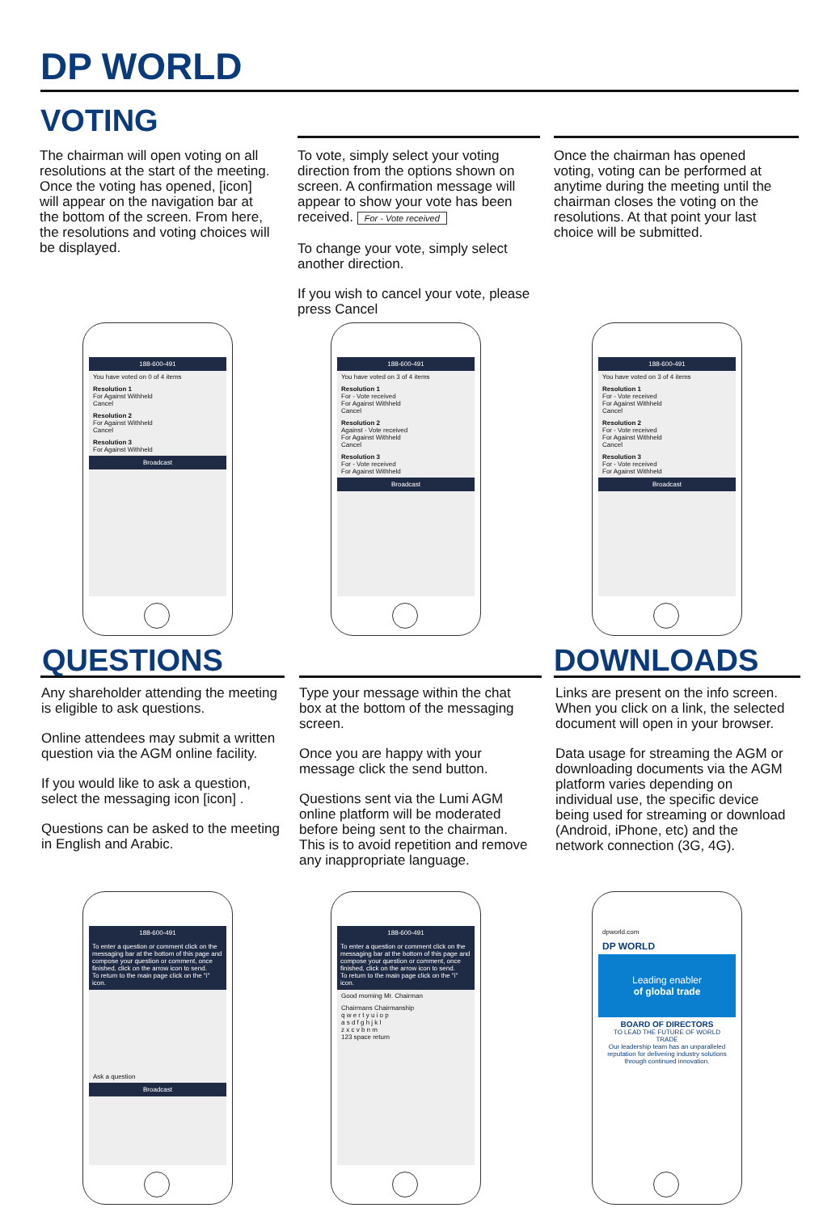DP WORLD
VOTING
The chairman will open voting on all resolutions at the start of the meeting. Once the voting has opened, [icon] will appear on the navigation bar at the bottom of the screen. From here, the resolutions and voting choices will be displayed.
To vote, simply select your voting direction from the options shown on screen. A confirmation message will appear to show your vote has been received. For - Vote received
To change your vote, simply select another direction.
If you wish to cancel your vote, please press Cancel
Once the chairman has opened voting, voting can be performed at anytime during the meeting until the chairman closes the voting on the resolutions. At that point your last choice will be submitted.
188-600-491
You have voted on 0 of 4 items
Resolution 1
For Against Withheld
Cancel
Resolution 2
For Against Withheld
Cancel
Resolution 3
For Against Withheld
Broadcast
188-600-491
You have voted on 3 of 4 items
Resolution 1
For - Vote received
For Against Withheld
Cancel
Resolution 2
Against - Vote received
For Against Withheld
Cancel
Resolution 3
For - Vote received
For Against Withheld
Broadcast
188-600-491
You have voted on 3 of 4 items
Resolution 1
For - Vote received
For Against Withheld
Cancel
Resolution 2
For - Vote received
For Against Withheld
Cancel
Resolution 3
For - Vote received
For Against Withheld
Broadcast
QUESTIONS DOWNLOADS
Any shareholder attending the meeting is eligible to ask questions.
Online attendees may submit a written question via the AGM online facility.
If you would like to ask a question, select the messaging icon [icon] .
Questions can be asked to the meeting in English and Arabic.
Type your message within the chat box at the bottom of the messaging screen.
Once you are happy with your message click the send button.
Questions sent via the Lumi AGM online platform will be moderated before being sent to the chairman. This is to avoid repetition and remove any inappropriate language.
Links are present on the info screen. When you click on a link, the selected document will open in your browser.
Data usage for streaming the AGM or downloading documents via the AGM platform varies depending on individual use, the specific device being used for streaming or download (Android, iPhone, etc) and the network connection (3G, 4G).
188-600-491
To enter a question or comment click on the messaging bar at the bottom of this page and compose your question or comment, once finished, click on the arrow icon to send.
To return to the main page click on the "i" icon.
Ask a question
Broadcast
188-600-491
To enter a question or comment click on the messaging bar at the bottom of this page and compose your question or comment, once finished, click on the arrow icon to send.
To return to the main page click on the "i" icon.
Good morning Mr. Chairman
Chairmans Chairmanship
q w e r t y u i o p
a s d f g h j k l
z x c v b n m
123 space return
dpworld.com
DP WORLD
Leading enabler
of global trade
BOARD OF DIRECTORS
TO LEAD THE FUTURE OF WORLD TRADE
Our leadership team has an unparalleled reputation for delivering industry solutions through continued innovation.